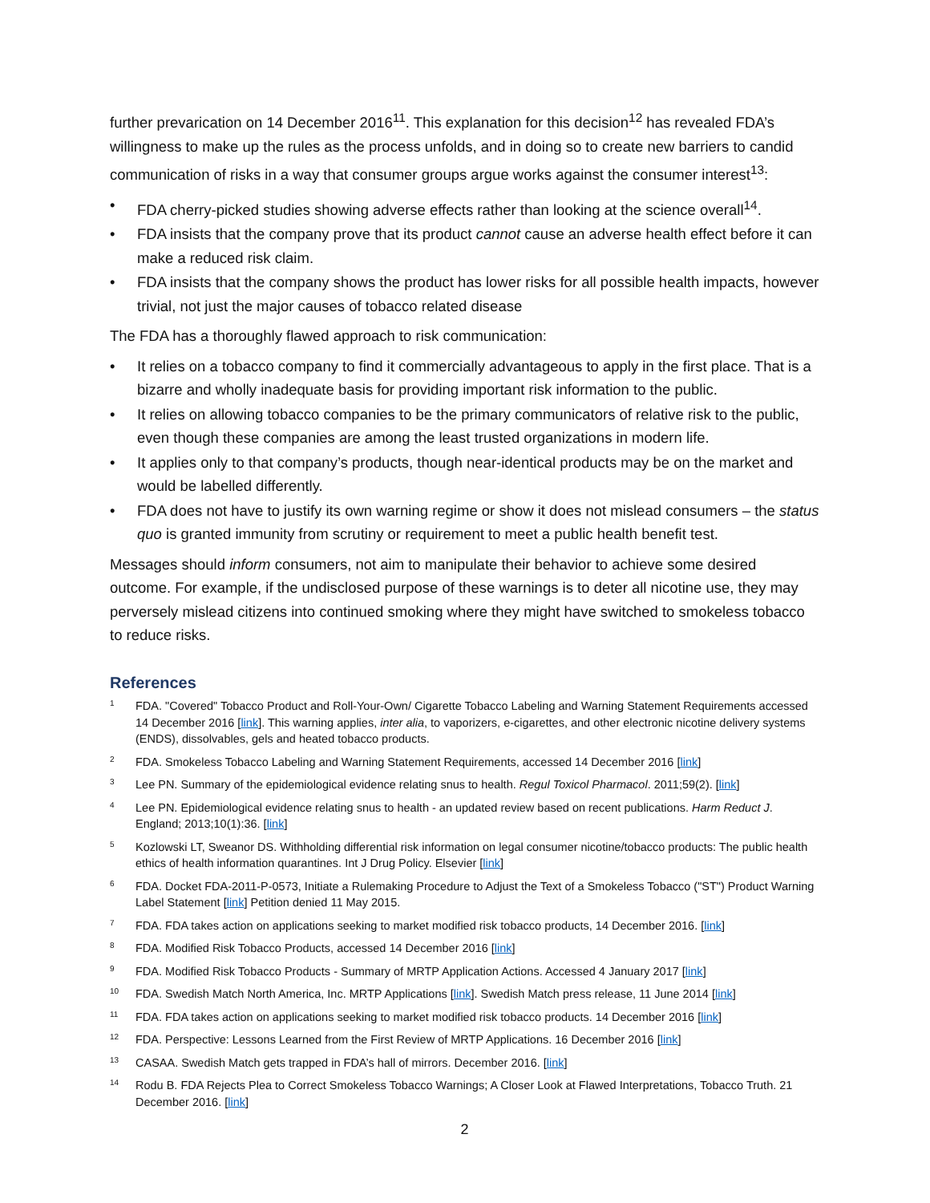further prevarication on 14 December 2016<sup>11</sup>. This explanation for this decision<sup>12</sup> has revealed FDA’s willingness to make up the rules as the process unfolds, and in doing so to create new barriers to candid communication of risks in a way that consumer groups argue works against the consumer interest<sup>13</sup>:
• FDA cherry-picked studies showing adverse effects rather than looking at the science overall<sup>14</sup>.
• FDA insists that the company prove that its product cannot cause an adverse health effect before it can make a reduced risk claim.
• FDA insists that the company shows the product has lower risks for all possible health impacts, however trivial, not just the major causes of tobacco related disease
The FDA has a thoroughly flawed approach to risk communication:
• It relies on a tobacco company to find it commercially advantageous to apply in the first place. That is a bizarre and wholly inadequate basis for providing important risk information to the public.
• It relies on allowing tobacco companies to be the primary communicators of relative risk to the public, even though these companies are among the least trusted organizations in modern life.
• It applies only to that company’s products, though near-identical products may be on the market and would be labelled differently.
• FDA does not have to justify its own warning regime or show it does not mislead consumers – the status quo is granted immunity from scrutiny or requirement to meet a public health benefit test.
Messages should inform consumers, not aim to manipulate their behavior to achieve some desired outcome. For example, if the undisclosed purpose of these warnings is to deter all nicotine use, they may perversely mislead citizens into continued smoking where they might have switched to smokeless tobacco to reduce risks.
References
1 FDA. "Covered" Tobacco Product and Roll-Your-Own/ Cigarette Tobacco Labeling and Warning Statement Requirements accessed 14 December 2016 [link]. This warning applies, inter alia, to vaporizers, e-cigarettes, and other electronic nicotine delivery systems (ENDS), dissolvables, gels and heated tobacco products.
2 FDA. Smokeless Tobacco Labeling and Warning Statement Requirements, accessed 14 December 2016 [link]
3 Lee PN. Summary of the epidemiological evidence relating snus to health. Regul Toxicol Pharmacol. 2011;59(2). [link]
4 Lee PN. Epidemiological evidence relating snus to health - an updated review based on recent publications. Harm Reduct J. England; 2013;10(1):36. [link]
5 Kozlowski LT, Sweanor DS. Withholding differential risk information on legal consumer nicotine/tobacco products: The public health ethics of health information quarantines. Int J Drug Policy. Elsevier [link]
6 FDA. Docket FDA-2011-P-0573, Initiate a Rulemaking Procedure to Adjust the Text of a Smokeless Tobacco ("ST") Product Warning Label Statement [link] Petition denied 11 May 2015.
7 FDA. FDA takes action on applications seeking to market modified risk tobacco products, 14 December 2016. [link]
8 FDA. Modified Risk Tobacco Products, accessed 14 December 2016 [link]
9 FDA. Modified Risk Tobacco Products - Summary of MRTP Application Actions. Accessed 4 January 2017 [link]
10 FDA. Swedish Match North America, Inc. MRTP Applications [link]. Swedish Match press release, 11 June 2014 [link]
11 FDA. FDA takes action on applications seeking to market modified risk tobacco products. 14 December 2016 [link]
12 FDA. Perspective: Lessons Learned from the First Review of MRTP Applications. 16 December 2016 [link]
13 CASAA. Swedish Match gets trapped in FDA’s hall of mirrors. December 2016. [link]
14 Rodu B. FDA Rejects Plea to Correct Smokeless Tobacco Warnings; A Closer Look at Flawed Interpretations, Tobacco Truth. 21 December 2016. [link]
2